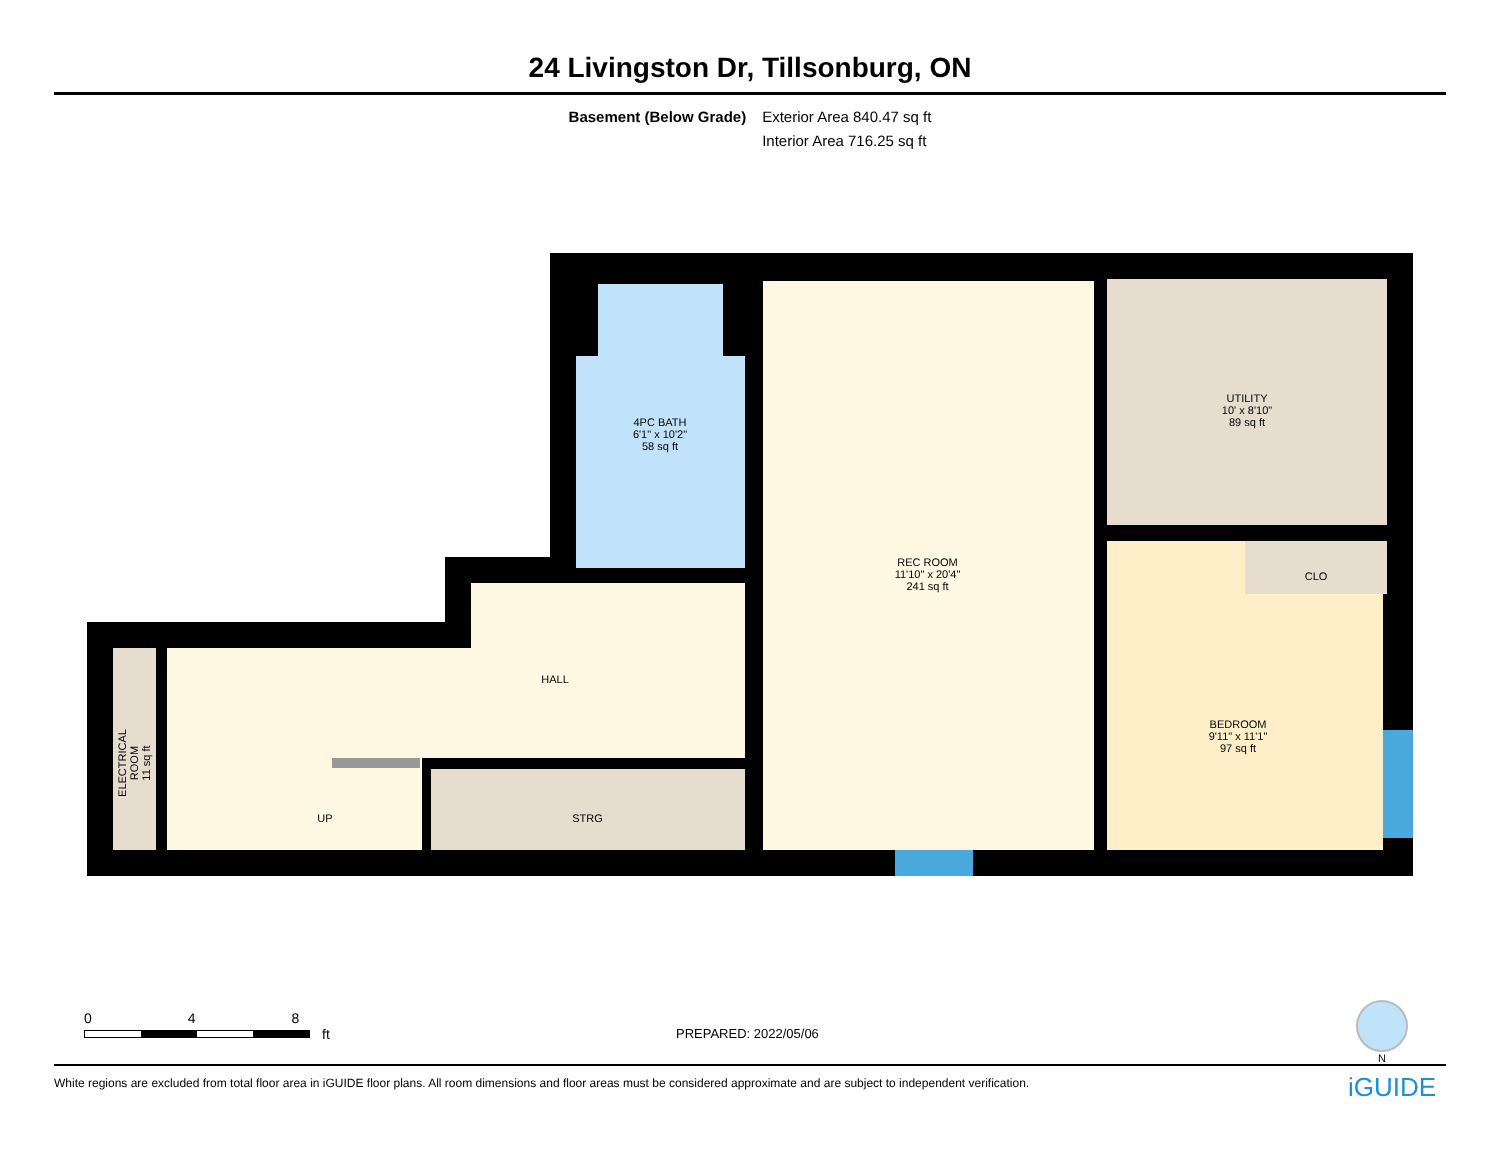24 Livingston Dr, Tillsonburg, ON
Basement (Below Grade) Exterior Area 840.47 sq ft
Interior Area 716.25 sq ft
4PC BATH
6'1" x 10'2"
58 sq ft
REC ROOM
11'10" x 20'4"
241 sq ft
UTILITY
10' x 8'10"
89 sq ft
CLO
BEDROOM
9'11" x 11'1"
97 sq ft
HALL
UP STRG
ELECTRICAL ROOM
11 sq ft
0 4 8
ft
PREPARED: 2022/05/06
N
White regions are excluded from total floor area in iGUIDE floor plans. All room dimensions and floor areas must be considered approximate and are subject to independent verification. iGUIDE